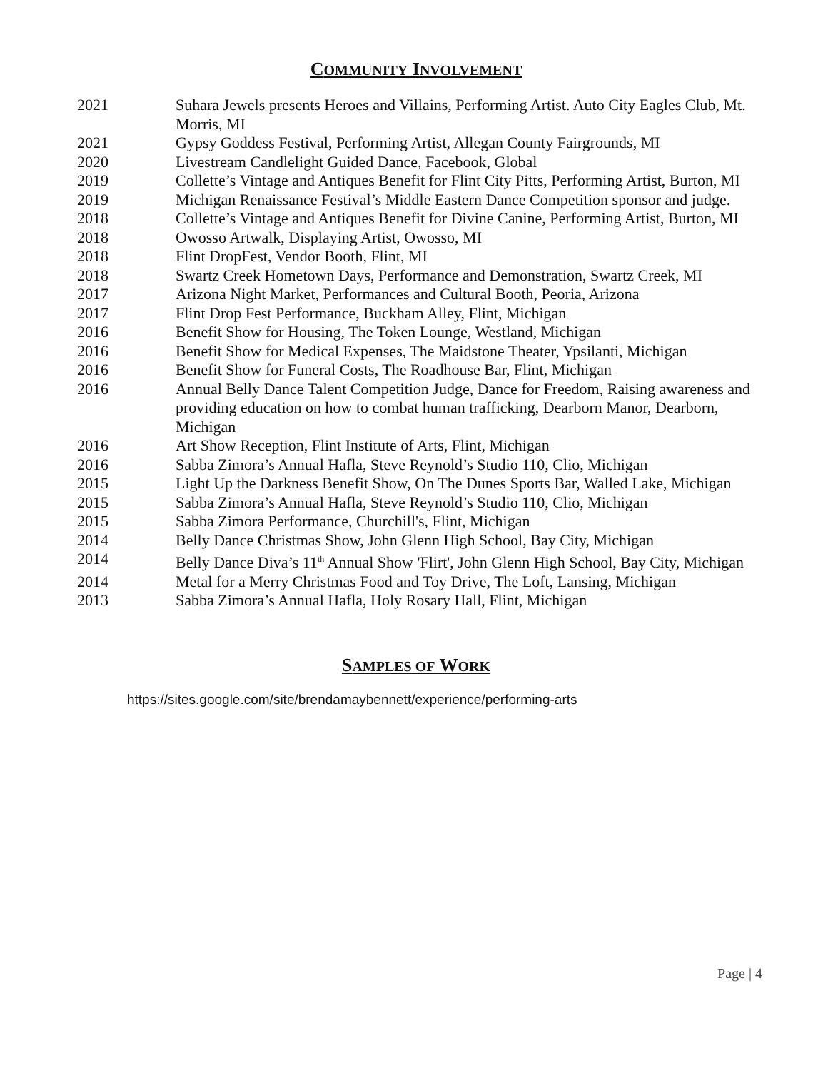COMMUNITY INVOLVEMENT
2021 Suhara Jewels presents Heroes and Villains, Performing Artist. Auto City Eagles Club, Mt. Morris, MI
2021 Gypsy Goddess Festival, Performing Artist, Allegan County Fairgrounds, MI
2020 Livestream Candlelight Guided Dance, Facebook, Global
2019 Collette’s Vintage and Antiques Benefit for Flint City Pitts, Performing Artist, Burton, MI
2019 Michigan Renaissance Festival’s Middle Eastern Dance Competition sponsor and judge.
2018 Collette’s Vintage and Antiques Benefit for Divine Canine, Performing Artist, Burton, MI
2018 Owosso Artwalk, Displaying Artist, Owosso, MI
2018 Flint DropFest, Vendor Booth, Flint, MI
2018 Swartz Creek Hometown Days, Performance and Demonstration, Swartz Creek, MI
2017 Arizona Night Market, Performances and Cultural Booth, Peoria, Arizona
2017 Flint Drop Fest Performance, Buckham Alley, Flint, Michigan
2016 Benefit Show for Housing, The Token Lounge, Westland, Michigan
2016 Benefit Show for Medical Expenses, The Maidstone Theater, Ypsilanti, Michigan
2016 Benefit Show for Funeral Costs, The Roadhouse Bar, Flint, Michigan
2016 Annual Belly Dance Talent Competition Judge, Dance for Freedom, Raising awareness and providing education on how to combat human trafficking, Dearborn Manor, Dearborn, Michigan
2016 Art Show Reception, Flint Institute of Arts, Flint, Michigan
2016 Sabba Zimora’s Annual Hafla, Steve Reynold’s Studio 110, Clio, Michigan
2015 Light Up the Darkness Benefit Show, On The Dunes Sports Bar, Walled Lake, Michigan
2015 Sabba Zimora’s Annual Hafla, Steve Reynold’s Studio 110, Clio, Michigan
2015 Sabba Zimora Performance, Churchill's, Flint, Michigan
2014 Belly Dance Christmas Show, John Glenn High School, Bay City, Michigan
2014 Belly Dance Diva’s 11<sup>th</sup> Annual Show 'Flirt', John Glenn High School, Bay City, Michigan
2014 Metal for a Merry Christmas Food and Toy Drive, The Loft, Lansing, Michigan
2013 Sabba Zimora’s Annual Hafla, Holy Rosary Hall, Flint, Michigan
SAMPLES OF WORK
https://sites.google.com/site/brendamaybennett/experience/performing-arts
Page | 4